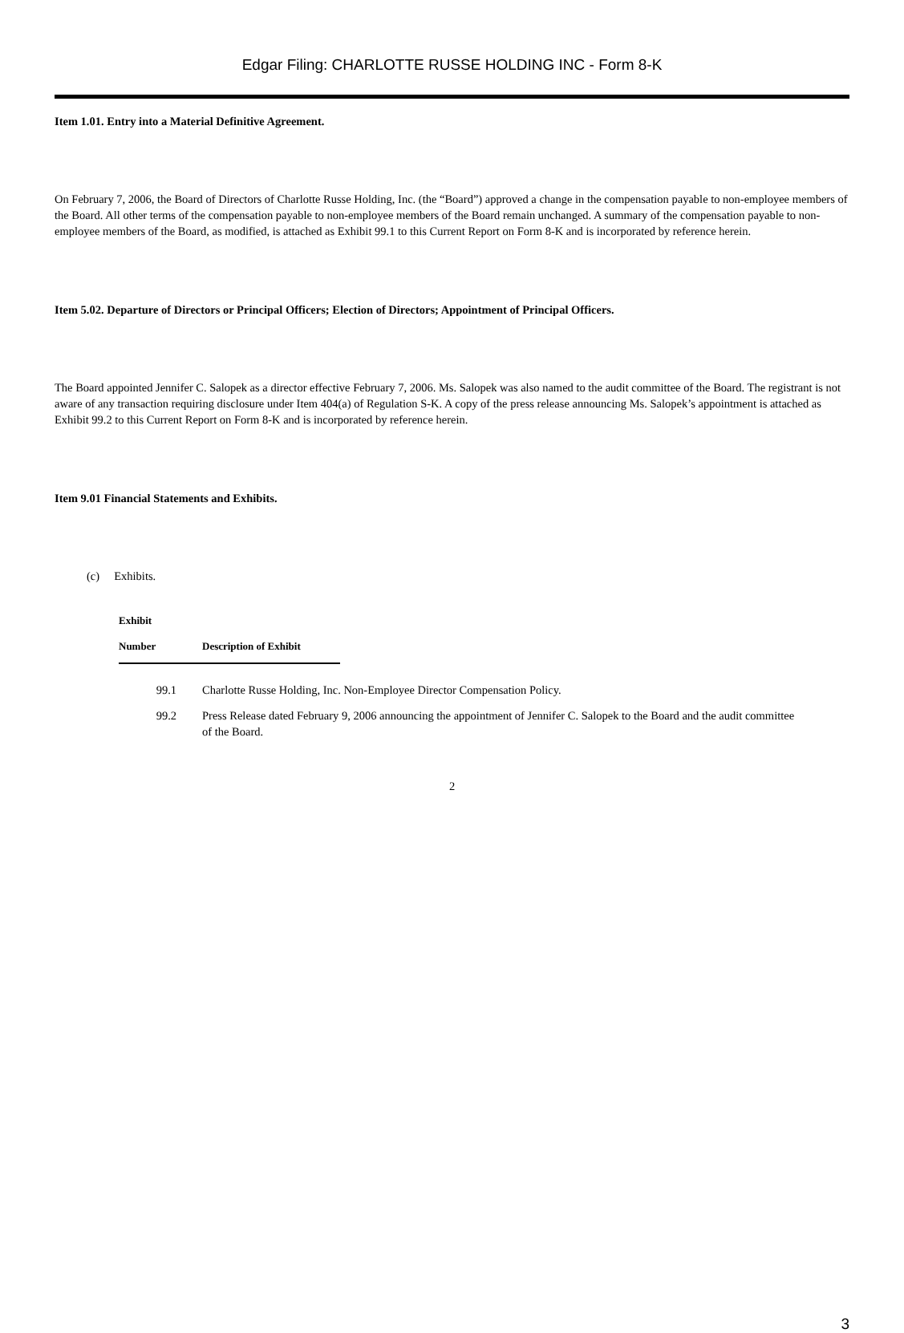Edgar Filing: CHARLOTTE RUSSE HOLDING INC - Form 8-K
Item 1.01. Entry into a Material Definitive Agreement.
On February 7, 2006, the Board of Directors of Charlotte Russe Holding, Inc. (the “Board”) approved a change in the compensation payable to non-employee members of the Board. All other terms of the compensation payable to non-employee members of the Board remain unchanged. A summary of the compensation payable to non-employee members of the Board, as modified, is attached as Exhibit 99.1 to this Current Report on Form 8-K and is incorporated by reference herein.
Item 5.02. Departure of Directors or Principal Officers; Election of Directors; Appointment of Principal Officers.
The Board appointed Jennifer C. Salopek as a director effective February 7, 2006. Ms. Salopek was also named to the audit committee of the Board. The registrant is not aware of any transaction requiring disclosure under Item 404(a) of Regulation S-K. A copy of the press release announcing Ms. Salopek’s appointment is attached as Exhibit 99.2 to this Current Report on Form 8-K and is incorporated by reference herein.
Item 9.01 Financial Statements and Exhibits.
(c) Exhibits.
| Exhibit Number | Description of Exhibit |
| --- | --- |
| 99.1 | Charlotte Russe Holding, Inc. Non-Employee Director Compensation Policy. |
| 99.2 | Press Release dated February 9, 2006 announcing the appointment of Jennifer C. Salopek to the Board and the audit committee of the Board. |
2
3